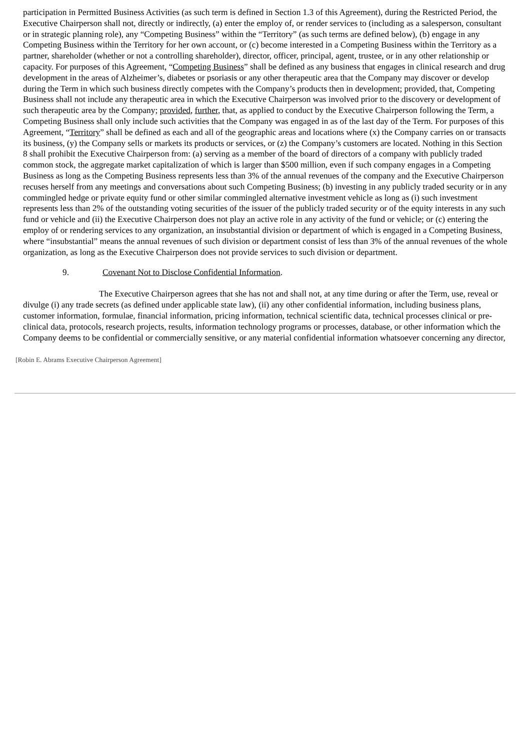participation in Permitted Business Activities (as such term is defined in Section 1.3 of this Agreement), during the Restricted Period, the Executive Chairperson shall not, directly or indirectly, (a) enter the employ of, or render services to (including as a salesperson, consultant or in strategic planning role), any “Competing Business” within the “Territory” (as such terms are defined below), (b) engage in any Competing Business within the Territory for her own account, or (c) become interested in a Competing Business within the Territory as a partner, shareholder (whether or not a controlling shareholder), director, officer, principal, agent, trustee, or in any other relationship or capacity. For purposes of this Agreement, “Competing Business” shall be defined as any business that engages in clinical research and drug development in the areas of Alzheimer’s, diabetes or psoriasis or any other therapeutic area that the Company may discover or develop during the Term in which such business directly competes with the Company’s products then in development; provided, that, Competing Business shall not include any therapeutic area in which the Executive Chairperson was involved prior to the discovery or development of such therapeutic area by the Company; provided, further, that, as applied to conduct by the Executive Chairperson following the Term, a Competing Business shall only include such activities that the Company was engaged in as of the last day of the Term. For purposes of this Agreement, “Territory” shall be defined as each and all of the geographic areas and locations where (x) the Company carries on or transacts its business, (y) the Company sells or markets its products or services, or (z) the Company’s customers are located. Nothing in this Section 8 shall prohibit the Executive Chairperson from: (a) serving as a member of the board of directors of a company with publicly traded common stock, the aggregate market capitalization of which is larger than $500 million, even if such company engages in a Competing Business as long as the Competing Business represents less than 3% of the annual revenues of the company and the Executive Chairperson recuses herself from any meetings and conversations about such Competing Business; (b) investing in any publicly traded security or in any commingled hedge or private equity fund or other similar commingled alternative investment vehicle as long as (i) such investment represents less than 2% of the outstanding voting securities of the issuer of the publicly traded security or of the equity interests in any such fund or vehicle and (ii) the Executive Chairperson does not play an active role in any activity of the fund or vehicle; or (c) entering the employ of or rendering services to any organization, an insubstantial division or department of which is engaged in a Competing Business, where “insubstantial” means the annual revenues of such division or department consist of less than 3% of the annual revenues of the whole organization, as long as the Executive Chairperson does not provide services to such division or department.
9. Covenant Not to Disclose Confidential Information.
The Executive Chairperson agrees that she has not and shall not, at any time during or after the Term, use, reveal or divulge (i) any trade secrets (as defined under applicable state law), (ii) any other confidential information, including business plans, customer information, formulae, financial information, pricing information, technical scientific data, technical processes clinical or pre-clinical data, protocols, research projects, results, information technology programs or processes, database, or other information which the Company deems to be confidential or commercially sensitive, or any material confidential information whatsoever concerning any director,
[Robin E. Abrams Executive Chairperson Agreement]